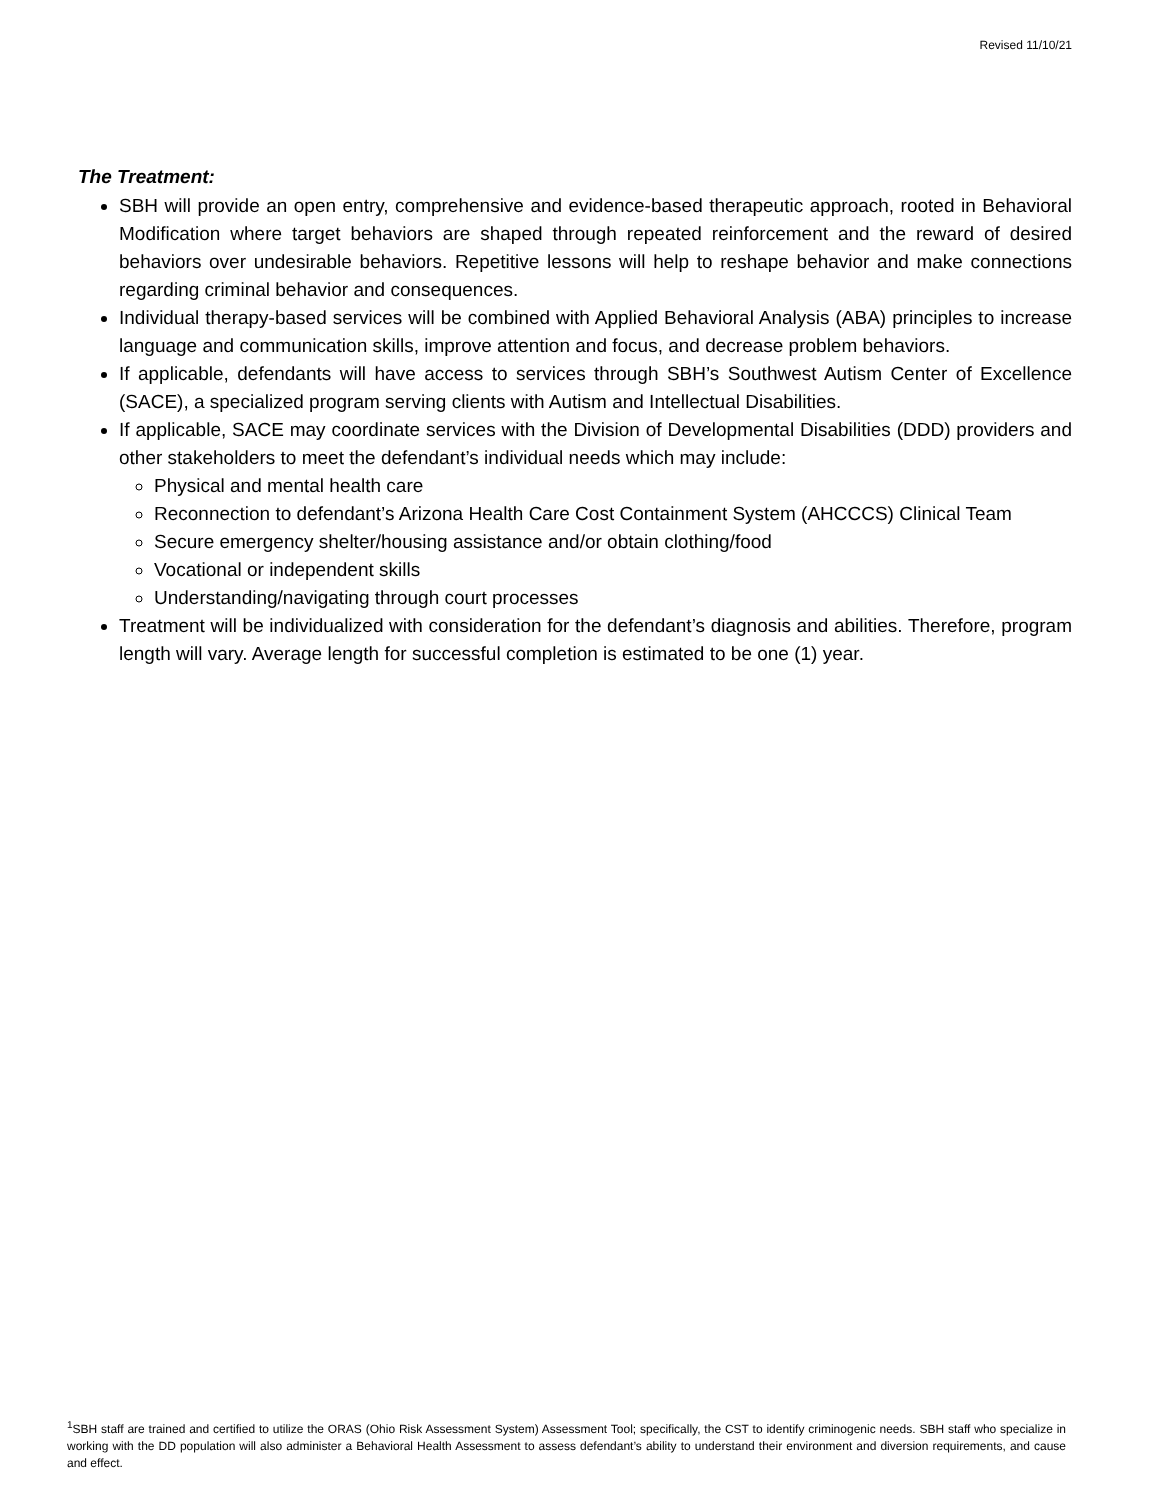Revised 11/10/21
The Treatment:
SBH will provide an open entry, comprehensive and evidence-based therapeutic approach, rooted in Behavioral Modification where target behaviors are shaped through repeated reinforcement and the reward of desired behaviors over undesirable behaviors. Repetitive lessons will help to reshape behavior and make connections regarding criminal behavior and consequences.
Individual therapy-based services will be combined with Applied Behavioral Analysis (ABA) principles to increase language and communication skills, improve attention and focus, and decrease problem behaviors.
If applicable, defendants will have access to services through SBH’s Southwest Autism Center of Excellence (SACE), a specialized program serving clients with Autism and Intellectual Disabilities.
If applicable, SACE may coordinate services with the Division of Developmental Disabilities (DDD) providers and other stakeholders to meet the defendant’s individual needs which may include:
Physical and mental health care
Reconnection to defendant’s Arizona Health Care Cost Containment System (AHCCCS) Clinical Team
Secure emergency shelter/housing assistance and/or obtain clothing/food
Vocational or independent skills
Understanding/navigating through court processes
Treatment will be individualized with consideration for the defendant’s diagnosis and abilities. Therefore, program length will vary. Average length for successful completion is estimated to be one (1) year.
<sup>1</sup> SBH staff are trained and certified to utilize the ORAS (Ohio Risk Assessment System) Assessment Tool; specifically, the CST to identify criminogenic needs. SBH staff who specialize in working with the DD population will also administer a Behavioral Health Assessment to assess defendant’s ability to understand their environment and diversion requirements, and cause and effect.